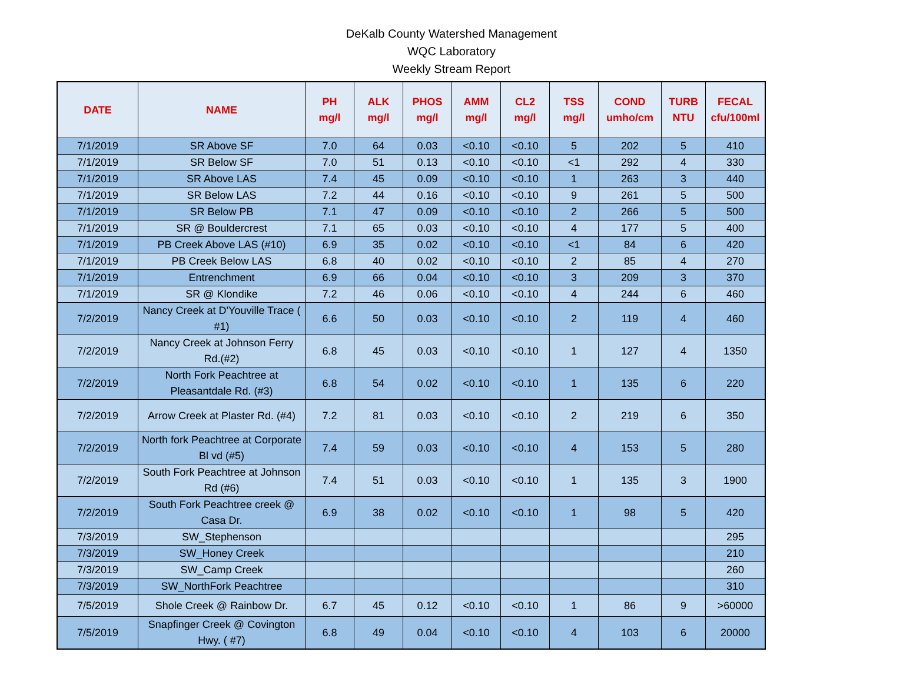DeKalb County Watershed Management
WQC Laboratory
Weekly Stream Report
| DATE | NAME | PH mg/l | ALK mg/l | PHOS mg/l | AMM mg/l | CL2 mg/l | TSS mg/l | COND umho/cm | TURB NTU | FECAL cfu/100ml |
| --- | --- | --- | --- | --- | --- | --- | --- | --- | --- | --- |
| 7/1/2019 | SR Above SF | 7.0 | 64 | 0.03 | <0.10 | <0.10 | 5 | 202 | 5 | 410 |
| 7/1/2019 | SR Below SF | 7.0 | 51 | 0.13 | <0.10 | <0.10 | <1 | 292 | 4 | 330 |
| 7/1/2019 | SR Above LAS | 7.4 | 45 | 0.09 | <0.10 | <0.10 | 1 | 263 | 3 | 440 |
| 7/1/2019 | SR Below LAS | 7.2 | 44 | 0.16 | <0.10 | <0.10 | 9 | 261 | 5 | 500 |
| 7/1/2019 | SR Below PB | 7.1 | 47 | 0.09 | <0.10 | <0.10 | 2 | 266 | 5 | 500 |
| 7/1/2019 | SR @ Bouldercrest | 7.1 | 65 | 0.03 | <0.10 | <0.10 | 4 | 177 | 5 | 400 |
| 7/1/2019 | PB Creek Above LAS (#10) | 6.9 | 35 | 0.02 | <0.10 | <0.10 | <1 | 84 | 6 | 420 |
| 7/1/2019 | PB Creek Below LAS | 6.8 | 40 | 0.02 | <0.10 | <0.10 | 2 | 85 | 4 | 270 |
| 7/1/2019 | Entrenchment | 6.9 | 66 | 0.04 | <0.10 | <0.10 | 3 | 209 | 3 | 370 |
| 7/1/2019 | SR @ Klondike | 7.2 | 46 | 0.06 | <0.10 | <0.10 | 4 | 244 | 6 | 460 |
| 7/2/2019 | Nancy Creek at D'Youville Trace ( #1) | 6.6 | 50 | 0.03 | <0.10 | <0.10 | 2 | 119 | 4 | 460 |
| 7/2/2019 | Nancy Creek at Johnson Ferry Rd.(#2) | 6.8 | 45 | 0.03 | <0.10 | <0.10 | 1 | 127 | 4 | 1350 |
| 7/2/2019 | North Fork Peachtree at Pleasantdale Rd. (#3) | 6.8 | 54 | 0.02 | <0.10 | <0.10 | 1 | 135 | 6 | 220 |
| 7/2/2019 | Arrow Creek at Plaster Rd. (#4) | 7.2 | 81 | 0.03 | <0.10 | <0.10 | 2 | 219 | 6 | 350 |
| 7/2/2019 | North fork Peachtree at Corporate Bl vd (#5) | 7.4 | 59 | 0.03 | <0.10 | <0.10 | 4 | 153 | 5 | 280 |
| 7/2/2019 | South Fork Peachtree at Johnson Rd (#6) | 7.4 | 51 | 0.03 | <0.10 | <0.10 | 1 | 135 | 3 | 1900 |
| 7/2/2019 | South Fork Peachtree creek @ Casa Dr. | 6.9 | 38 | 0.02 | <0.10 | <0.10 | 1 | 98 | 5 | 420 |
| 7/3/2019 | SW_Stephenson | | | | | | | | | 295 |
| 7/3/2019 | SW_Honey Creek | | | | | | | | | 210 |
| 7/3/2019 | SW_Camp Creek | | | | | | | | | 260 |
| 7/3/2019 | SW_NorthFork Peachtree | | | | | | | | | 310 |
| 7/5/2019 | Shole Creek @ Rainbow Dr. | 6.7 | 45 | 0.12 | <0.10 | <0.10 | 1 | 86 | 9 | >60000 |
| 7/5/2019 | Snapfinger Creek @ Covington Hwy. ( #7) | 6.8 | 49 | 0.04 | <0.10 | <0.10 | 4 | 103 | 6 | 20000 |